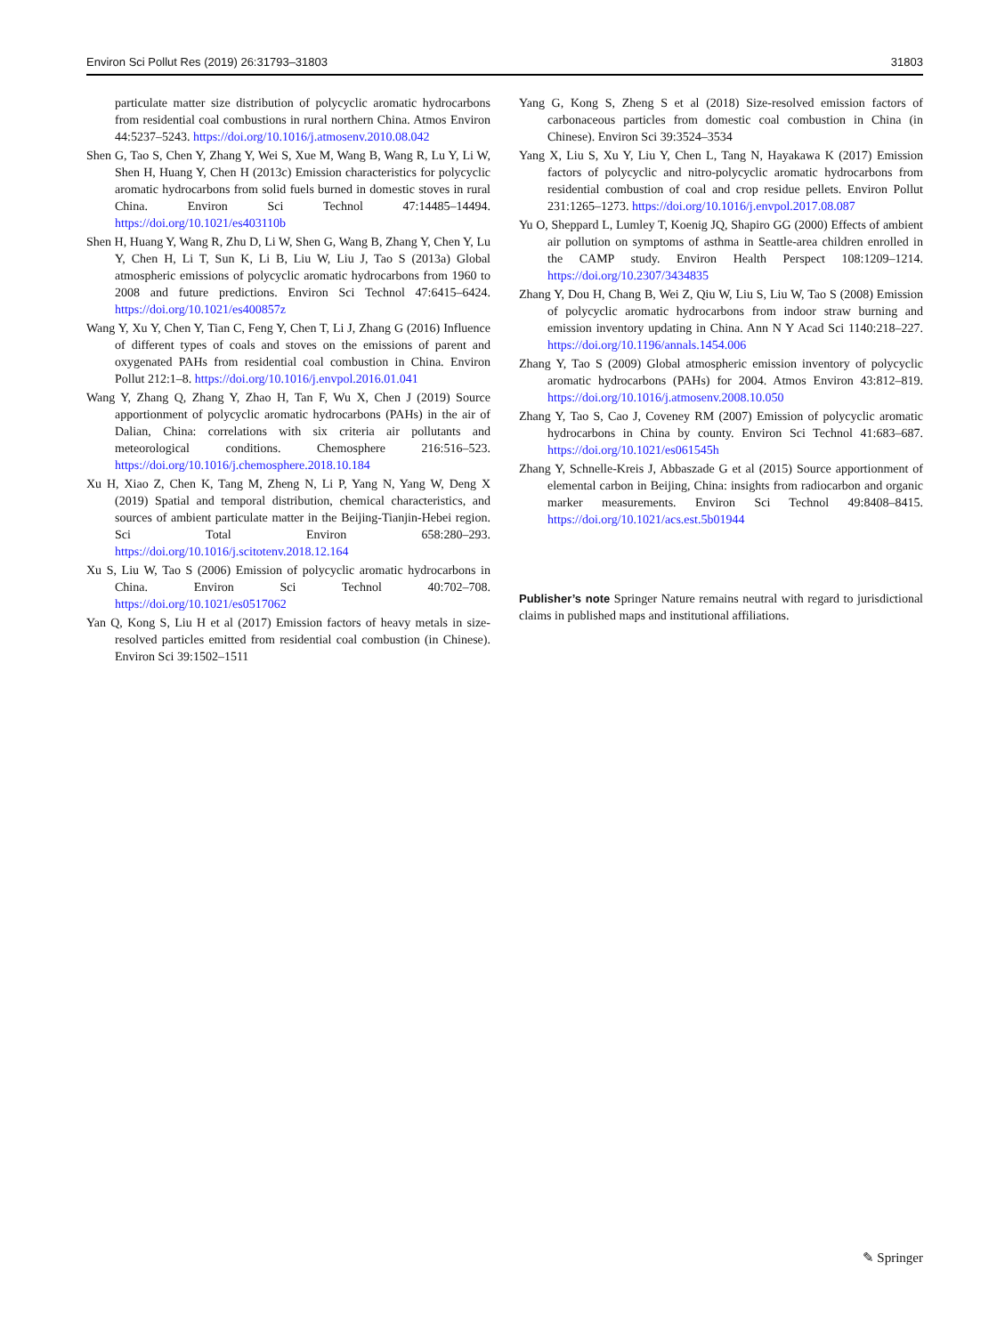Environ Sci Pollut Res (2019) 26:31793–31803 31803
particulate matter size distribution of polycyclic aromatic hydrocarbons from residential coal combustions in rural northern China. Atmos Environ 44:5237–5243. https://doi.org/10.1016/j.atmosenv.2010.08.042
Shen G, Tao S, Chen Y, Zhang Y, Wei S, Xue M, Wang B, Wang R, Lu Y, Li W, Shen H, Huang Y, Chen H (2013c) Emission characteristics for polycyclic aromatic hydrocarbons from solid fuels burned in domestic stoves in rural China. Environ Sci Technol 47:14485–14494. https://doi.org/10.1021/es403110b
Shen H, Huang Y, Wang R, Zhu D, Li W, Shen G, Wang B, Zhang Y, Chen Y, Lu Y, Chen H, Li T, Sun K, Li B, Liu W, Liu J, Tao S (2013a) Global atmospheric emissions of polycyclic aromatic hydrocarbons from 1960 to 2008 and future predictions. Environ Sci Technol 47:6415–6424. https://doi.org/10.1021/es400857z
Wang Y, Xu Y, Chen Y, Tian C, Feng Y, Chen T, Li J, Zhang G (2016) Influence of different types of coals and stoves on the emissions of parent and oxygenated PAHs from residential coal combustion in China. Environ Pollut 212:1–8. https://doi.org/10.1016/j.envpol.2016.01.041
Wang Y, Zhang Q, Zhang Y, Zhao H, Tan F, Wu X, Chen J (2019) Source apportionment of polycyclic aromatic hydrocarbons (PAHs) in the air of Dalian, China: correlations with six criteria air pollutants and meteorological conditions. Chemosphere 216:516–523. https://doi.org/10.1016/j.chemosphere.2018.10.184
Xu H, Xiao Z, Chen K, Tang M, Zheng N, Li P, Yang N, Yang W, Deng X (2019) Spatial and temporal distribution, chemical characteristics, and sources of ambient particulate matter in the Beijing-Tianjin-Hebei region. Sci Total Environ 658:280–293. https://doi.org/10.1016/j.scitotenv.2018.12.164
Xu S, Liu W, Tao S (2006) Emission of polycyclic aromatic hydrocarbons in China. Environ Sci Technol 40:702–708. https://doi.org/10.1021/es0517062
Yan Q, Kong S, Liu H et al (2017) Emission factors of heavy metals in size-resolved particles emitted from residential coal combustion (in Chinese). Environ Sci 39:1502–1511
Yang G, Kong S, Zheng S et al (2018) Size-resolved emission factors of carbonaceous particles from domestic coal combustion in China (in Chinese). Environ Sci 39:3524–3534
Yang X, Liu S, Xu Y, Liu Y, Chen L, Tang N, Hayakawa K (2017) Emission factors of polycyclic and nitro-polycyclic aromatic hydrocarbons from residential combustion of coal and crop residue pellets. Environ Pollut 231:1265–1273. https://doi.org/10.1016/j.envpol.2017.08.087
Yu O, Sheppard L, Lumley T, Koenig JQ, Shapiro GG (2000) Effects of ambient air pollution on symptoms of asthma in Seattle-area children enrolled in the CAMP study. Environ Health Perspect 108:1209–1214. https://doi.org/10.2307/3434835
Zhang Y, Dou H, Chang B, Wei Z, Qiu W, Liu S, Liu W, Tao S (2008) Emission of polycyclic aromatic hydrocarbons from indoor straw burning and emission inventory updating in China. Ann N Y Acad Sci 1140:218–227. https://doi.org/10.1196/annals.1454.006
Zhang Y, Tao S (2009) Global atmospheric emission inventory of polycyclic aromatic hydrocarbons (PAHs) for 2004. Atmos Environ 43:812–819. https://doi.org/10.1016/j.atmosenv.2008.10.050
Zhang Y, Tao S, Cao J, Coveney RM (2007) Emission of polycyclic aromatic hydrocarbons in China by county. Environ Sci Technol 41:683–687. https://doi.org/10.1021/es061545h
Zhang Y, Schnelle-Kreis J, Abbaszade G et al (2015) Source apportionment of elemental carbon in Beijing, China: insights from radiocarbon and organic marker measurements. Environ Sci Technol 49:8408–8415. https://doi.org/10.1021/acs.est.5b01944
Publisher’s note Springer Nature remains neutral with regard to jurisdictional claims in published maps and institutional affiliations.
✎ Springer